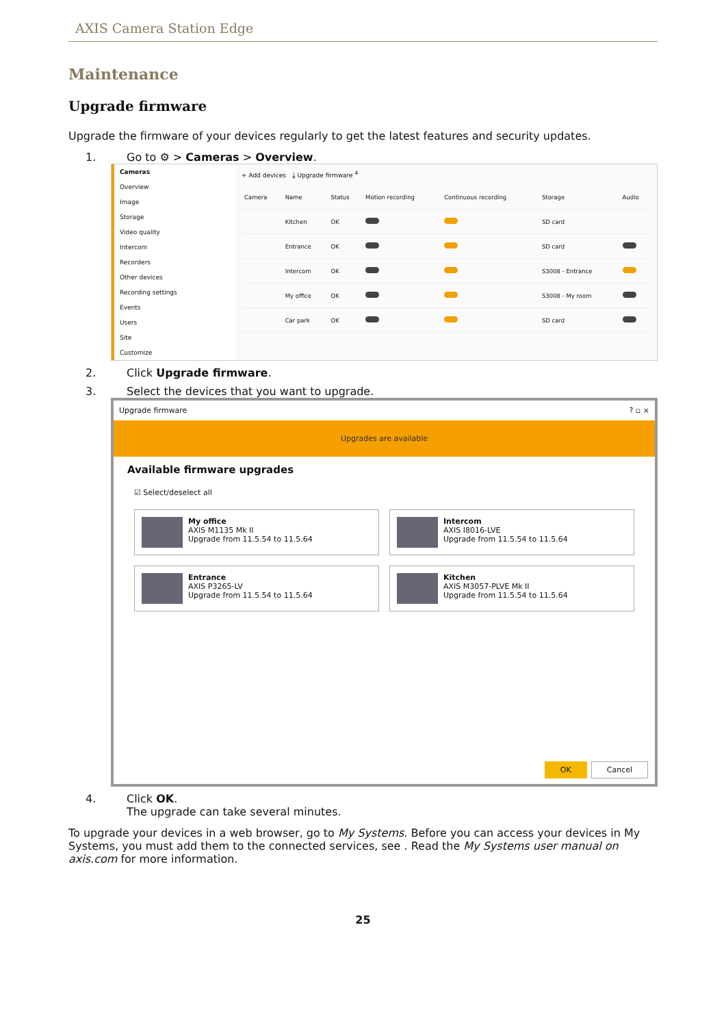AXIS Camera Station Edge
Maintenance
Upgrade firmware
Upgrade the firmware of your devices regularly to get the latest features and security updates.
1. Go to ⚙ > Cameras > Overview.
Cameras
Overview
Image
Storage
Video quality
Intercom
Recorders
Other devices
Recording settings
Events
Users
Site
Customize
+ Add devices ⤓ Upgrade firmware <sup>4</sup>
| Camera | Name | Status | Motion recording | Continuous recording | Storage | Audio |
| --- | --- | --- | --- | --- | --- | --- |
| | Kitchen | OK | | | SD card | |
| | Entrance | OK | | | SD card | |
| | Intercom | OK | | | S3008 - Entrance | |
| | My office | OK | | | S3008 - My room | |
| | Car park | OK | | | SD card | |
2. Click Upgrade firmware.
3. Select the devices that you want to upgrade.
Upgrade firmware? ▫ ×
Upgrades are available
Available firmware upgrades
☑ Select/deselect all
My office
AXIS M1135 Mk II
Upgrade from 11.5.54 to 11.5.64
Intercom
AXIS I8016-LVE
Upgrade from 11.5.54 to 11.5.64
Entrance
AXIS P3265-LV
Upgrade from 11.5.54 to 11.5.64
Kitchen
AXIS M3057-PLVE Mk II
Upgrade from 11.5.54 to 11.5.64
OK Cancel
4. Click OK.
The upgrade can take several minutes.
To upgrade your devices in a web browser, go to My Systems. Before you can access your devices in My Systems, you must add them to the connected services, see . Read the My Systems user manual on axis.com for more information.
25